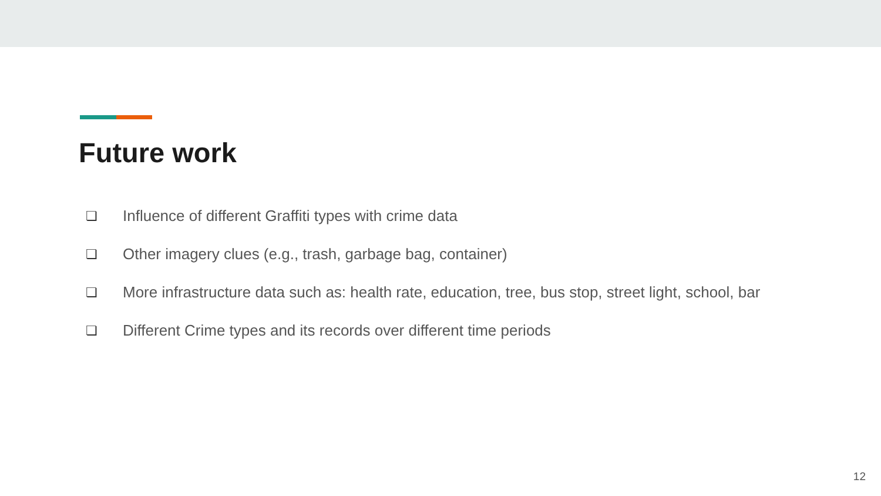Future work
❏ Influence of different Graffiti types with crime data
❏ Other imagery clues (e.g., trash, garbage bag, container)
❏ More infrastructure data such as: health rate, education, tree, bus stop, street light, school, bar
❏ Different Crime types and its records over different time periods
12